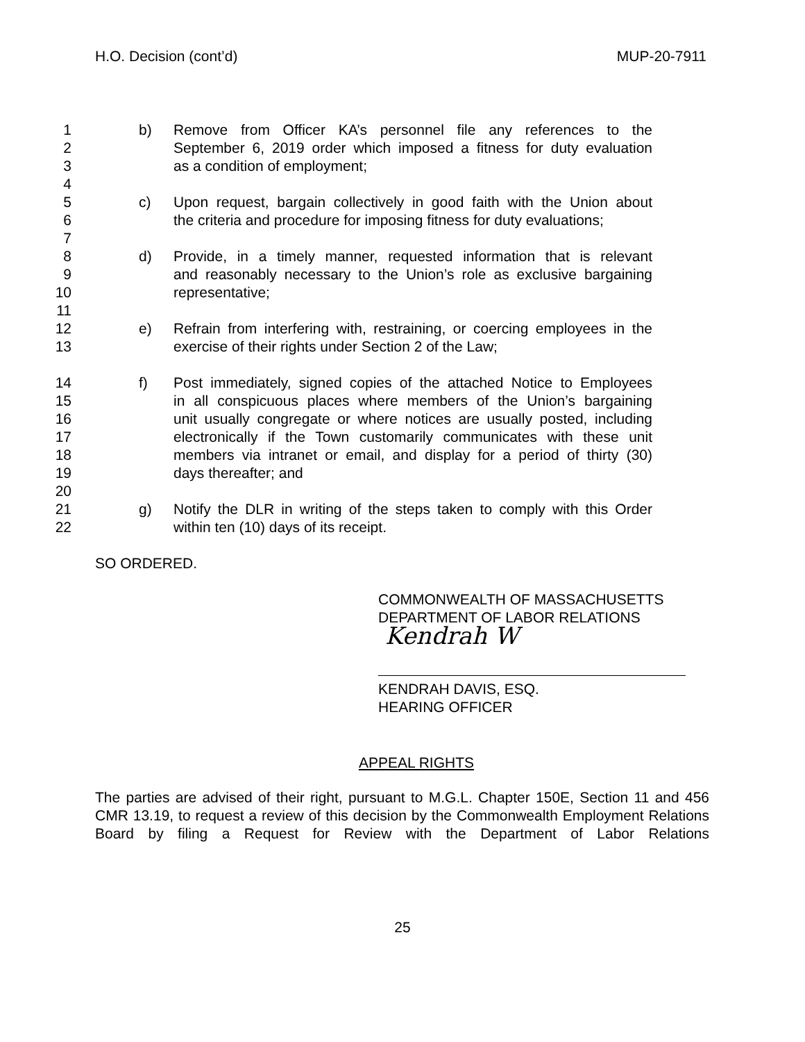H.O. Decision (cont’d) MUP-20-7911
1 b) Remove from Officer KA’s personnel file any references to the
2 September 6, 2019 order which imposed a fitness for duty evaluation
3 as a condition of employment;
4
5 c) Upon request, bargain collectively in good faith with the Union about
6 the criteria and procedure for imposing fitness for duty evaluations;
7
8 d) Provide, in a timely manner, requested information that is relevant
9 and reasonably necessary to the Union’s role as exclusive bargaining
10 representative;
11
12 e) Refrain from interfering with, restraining, or coercing employees in the
13 exercise of their rights under Section 2 of the Law;
14 f) Post immediately, signed copies of the attached Notice to Employees
15 in all conspicuous places where members of the Union’s bargaining
16 unit usually congregate or where notices are usually posted, including
17 electronically if the Town customarily communicates with these unit
18 members via intranet or email, and display for a period of thirty (30)
19 days thereafter; and
20
21 g) Notify the DLR in writing of the steps taken to comply with this Order
22 within ten (10) days of its receipt.
SO ORDERED.
COMMONWEALTH OF MASSACHUSETTS
DEPARTMENT OF LABOR RELATIONS
Kendrah W
KENDRAH DAVIS, ESQ.
HEARING OFFICER
APPEAL RIGHTS
The parties are advised of their right, pursuant to M.G.L. Chapter 150E, Section 11 and 456 CMR 13.19, to request a review of this decision by the Commonwealth Employment Relations Board by filing a Request for Review with the Department of Labor Relations
25